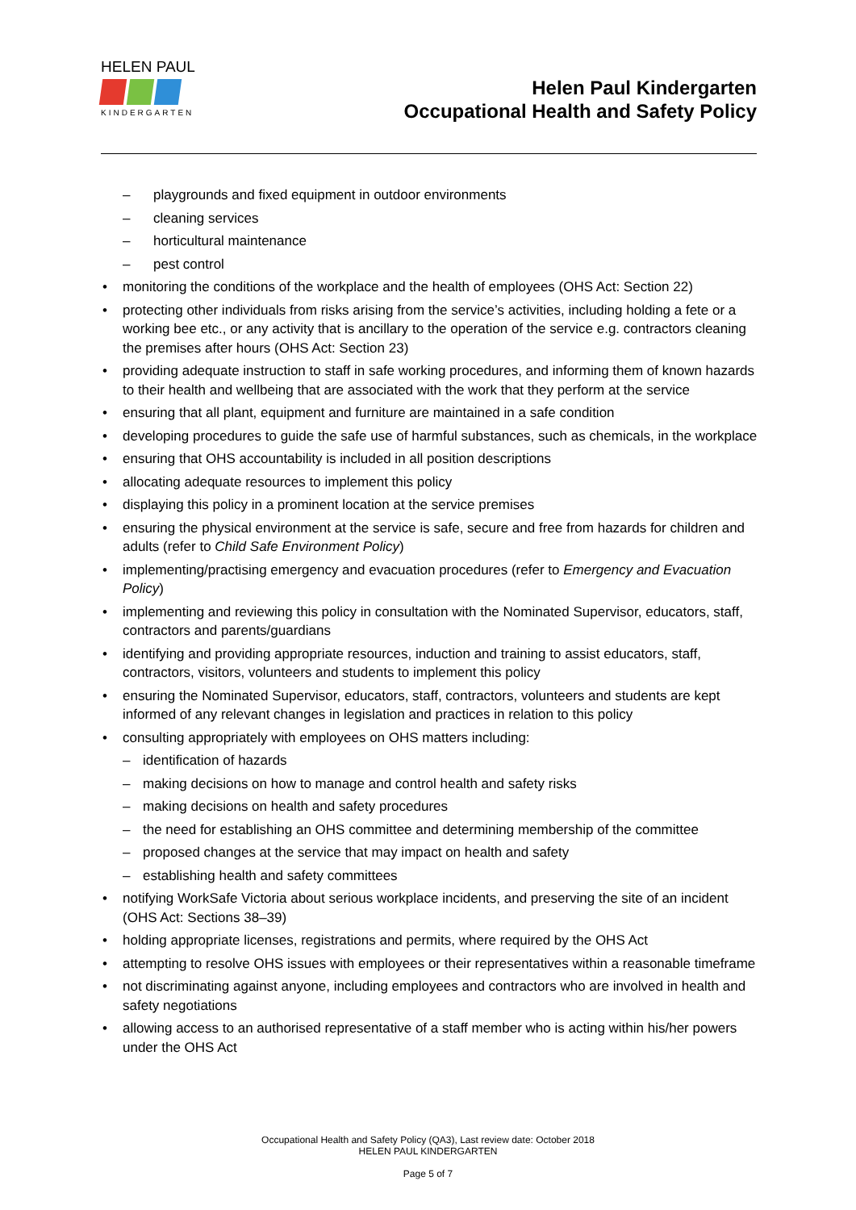HELEN PAUL
KINDERGARTEN
Helen Paul Kindergarten
Occupational Health and Safety Policy
– playgrounds and fixed equipment in outdoor environments
– cleaning services
– horticultural maintenance
– pest control
monitoring the conditions of the workplace and the health of employees (OHS Act: Section 22)
protecting other individuals from risks arising from the service’s activities, including holding a fete or a working bee etc., or any activity that is ancillary to the operation of the service e.g. contractors cleaning the premises after hours (OHS Act: Section 23)
providing adequate instruction to staff in safe working procedures, and informing them of known hazards to their health and wellbeing that are associated with the work that they perform at the service
ensuring that all plant, equipment and furniture are maintained in a safe condition
developing procedures to guide the safe use of harmful substances, such as chemicals, in the workplace
ensuring that OHS accountability is included in all position descriptions
allocating adequate resources to implement this policy
displaying this policy in a prominent location at the service premises
ensuring the physical environment at the service is safe, secure and free from hazards for children and adults (refer to Child Safe Environment Policy)
implementing/practising emergency and evacuation procedures (refer to Emergency and Evacuation Policy)
implementing and reviewing this policy in consultation with the Nominated Supervisor, educators, staff, contractors and parents/guardians
identifying and providing appropriate resources, induction and training to assist educators, staff, contractors, visitors, volunteers and students to implement this policy
ensuring the Nominated Supervisor, educators, staff, contractors, volunteers and students are kept informed of any relevant changes in legislation and practices in relation to this policy
consulting appropriately with employees on OHS matters including:
– identification of hazards
– making decisions on how to manage and control health and safety risks
– making decisions on health and safety procedures
– the need for establishing an OHS committee and determining membership of the committee
– proposed changes at the service that may impact on health and safety
– establishing health and safety committees
notifying WorkSafe Victoria about serious workplace incidents, and preserving the site of an incident (OHS Act: Sections 38–39)
holding appropriate licenses, registrations and permits, where required by the OHS Act
attempting to resolve OHS issues with employees or their representatives within a reasonable timeframe
not discriminating against anyone, including employees and contractors who are involved in health and safety negotiations
allowing access to an authorised representative of a staff member who is acting within his/her powers under the OHS Act
Occupational Health and Safety Policy (QA3), Last review date: October 2018
HELEN PAUL KINDERGARTEN
Page 5 of 7